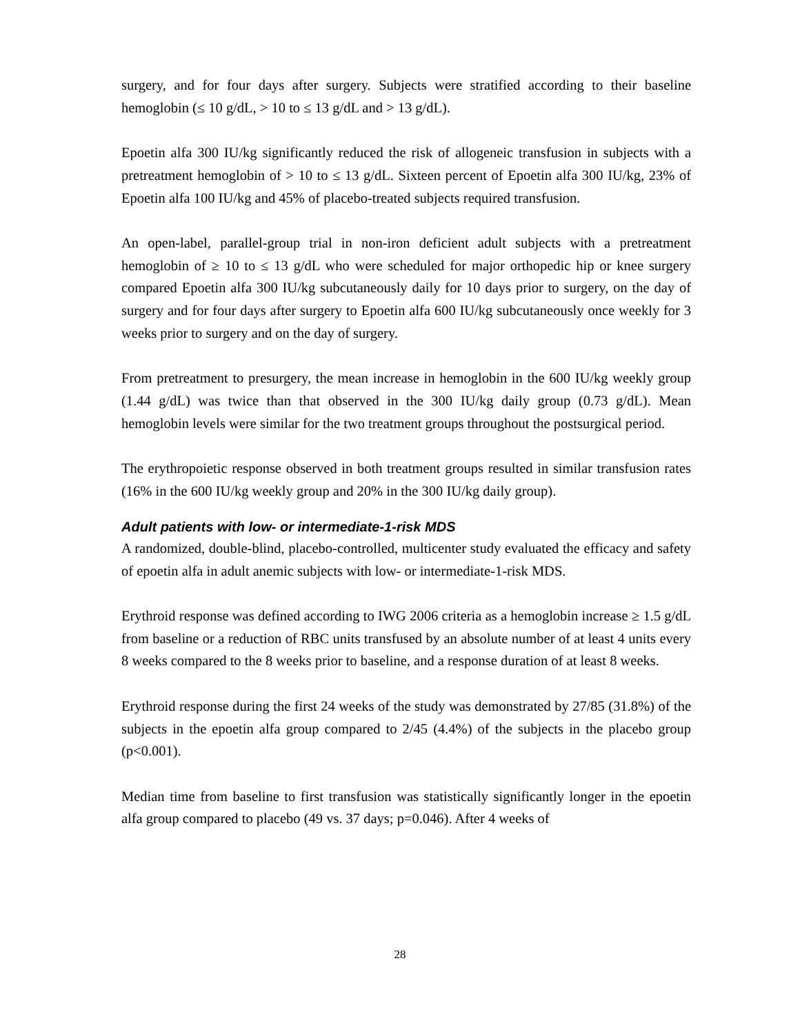surgery, and for four days after surgery. Subjects were stratified according to their baseline hemoglobin (≤ 10 g/dL, > 10 to ≤ 13 g/dL and > 13 g/dL).
Epoetin alfa 300 IU/kg significantly reduced the risk of allogeneic transfusion in subjects with a pretreatment hemoglobin of > 10 to ≤ 13 g/dL. Sixteen percent of Epoetin alfa 300 IU/kg, 23% of Epoetin alfa 100 IU/kg and 45% of placebo-treated subjects required transfusion.
An open-label, parallel-group trial in non-iron deficient adult subjects with a pretreatment hemoglobin of ≥ 10 to ≤ 13 g/dL who were scheduled for major orthopedic hip or knee surgery compared Epoetin alfa 300 IU/kg subcutaneously daily for 10 days prior to surgery, on the day of surgery and for four days after surgery to Epoetin alfa 600 IU/kg subcutaneously once weekly for 3 weeks prior to surgery and on the day of surgery.
From pretreatment to presurgery, the mean increase in hemoglobin in the 600 IU/kg weekly group (1.44 g/dL) was twice than that observed in the 300 IU/kg daily group (0.73 g/dL). Mean hemoglobin levels were similar for the two treatment groups throughout the postsurgical period.
The erythropoietic response observed in both treatment groups resulted in similar transfusion rates (16% in the 600 IU/kg weekly group and 20% in the 300 IU/kg daily group).
Adult patients with low- or intermediate-1-risk MDS
A randomized, double-blind, placebo-controlled, multicenter study evaluated the efficacy and safety of epoetin alfa in adult anemic subjects with low- or intermediate-1-risk MDS.
Erythroid response was defined according to IWG 2006 criteria as a hemoglobin increase ≥ 1.5 g/dL from baseline or a reduction of RBC units transfused by an absolute number of at least 4 units every 8 weeks compared to the 8 weeks prior to baseline, and a response duration of at least 8 weeks.
Erythroid response during the first 24 weeks of the study was demonstrated by 27/85 (31.8%) of the subjects in the epoetin alfa group compared to 2/45 (4.4%) of the subjects in the placebo group (p<0.001).
Median time from baseline to first transfusion was statistically significantly longer in the epoetin alfa group compared to placebo (49 vs. 37 days; p=0.046). After 4 weeks of
28